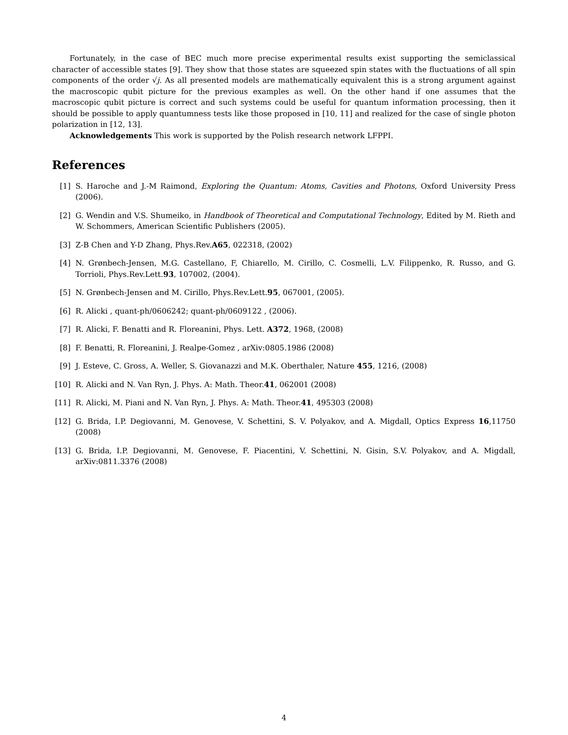Fortunately, in the case of BEC much more precise experimental results exist supporting the semiclassical character of accessible states [9]. They show that those states are squeezed spin states with the fluctuations of all spin components of the order √j. As all presented models are mathematically equivalent this is a strong argument against the macroscopic qubit picture for the previous examples as well. On the other hand if one assumes that the macroscopic qubit picture is correct and such systems could be useful for quantum information processing, then it should be possible to apply quantumness tests like those proposed in [10, 11] and realized for the case of single photon polarization in [12, 13].
Acknowledgements This work is supported by the Polish research network LFPPI.
References
[1] S. Haroche and J.-M Raimond, Exploring the Quantum: Atoms, Cavities and Photons, Oxford University Press (2006).
[2] G. Wendin and V.S. Shumeiko, in Handbook of Theoretical and Computational Technology, Edited by M. Rieth and W. Schommers, American Scientific Publishers (2005).
[3] Z-B Chen and Y-D Zhang, Phys.Rev.A65, 022318, (2002)
[4] N. Grønbech-Jensen, M.G. Castellano, F, Chiarello, M. Cirillo, C. Cosmelli, L.V. Filippenko, R. Russo, and G. Torrioli, Phys.Rev.Lett.93, 107002, (2004).
[5] N. Grønbech-Jensen and M. Cirillo, Phys.Rev.Lett.95, 067001, (2005).
[6] R. Alicki , quant-ph/0606242; quant-ph/0609122 , (2006).
[7] R. Alicki, F. Benatti and R. Floreanini, Phys. Lett. A372, 1968, (2008)
[8] F. Benatti, R. Floreanini, J. Realpe-Gomez , arXiv:0805.1986 (2008)
[9] J. Esteve, C. Gross, A. Weller, S. Giovanazzi and M.K. Oberthaler, Nature 455, 1216, (2008)
[10] R. Alicki and N. Van Ryn, J. Phys. A: Math. Theor.41, 062001 (2008)
[11] R. Alicki, M. Piani and N. Van Ryn, J. Phys. A: Math. Theor.41, 495303 (2008)
[12] G. Brida, I.P. Degiovanni, M. Genovese, V. Schettini, S. V. Polyakov, and A. Migdall, Optics Express 16,11750 (2008)
[13] G. Brida, I.P. Degiovanni, M. Genovese, F. Piacentini, V. Schettini, N. Gisin, S.V. Polyakov, and A. Migdall, arXiv:0811.3376 (2008)
4